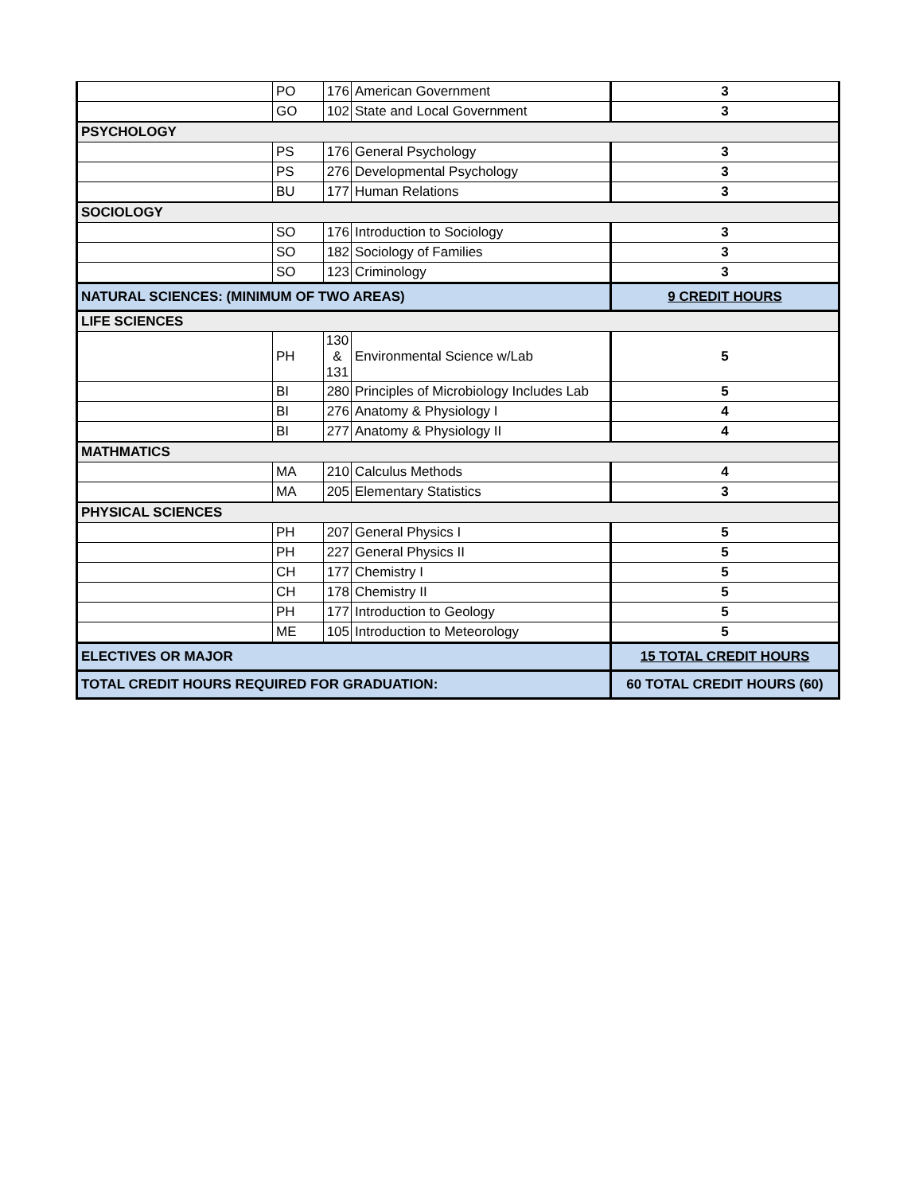| | PO | 176 | American Government | 3 |
| | GO | 102 | State and Local Government | 3 |
| PSYCHOLOGY | | | | |
| | PS | 176 | General Psychology | 3 |
| | PS | 276 | Developmental Psychology | 3 |
| | BU | 177 | Human Relations | 3 |
| SOCIOLOGY | | | | |
| | SO | 176 | Introduction to Sociology | 3 |
| | SO | 182 | Sociology of Families | 3 |
| | SO | 123 | Criminology | 3 |
| NATURAL SCIENCES: (MINIMUM OF TWO AREAS) | | | | 9 CREDIT HOURS |
| LIFE SCIENCES | | | | |
| | PH | 130 & 131 | Environmental Science w/Lab | 5 |
| | BI | 280 | Principles of Microbiology Includes Lab | 5 |
| | BI | 276 | Anatomy & Physiology I | 4 |
| | BI | 277 | Anatomy & Physiology II | 4 |
| MATHMATICS | | | | |
| | MA | 210 | Calculus Methods | 4 |
| | MA | 205 | Elementary Statistics | 3 |
| PHYSICAL SCIENCES | | | | |
| | PH | 207 | General Physics I | 5 |
| | PH | 227 | General Physics II | 5 |
| | CH | 177 | Chemistry I | 5 |
| | CH | 178 | Chemistry II | 5 |
| | PH | 177 | Introduction to Geology | 5 |
| | ME | 105 | Introduction to Meteorology | 5 |
| ELECTIVES OR MAJOR | | | | 15 TOTAL CREDIT HOURS |
| TOTAL CREDIT HOURS REQUIRED FOR GRADUATION: | | | | 60 TOTAL CREDIT HOURS (60) |